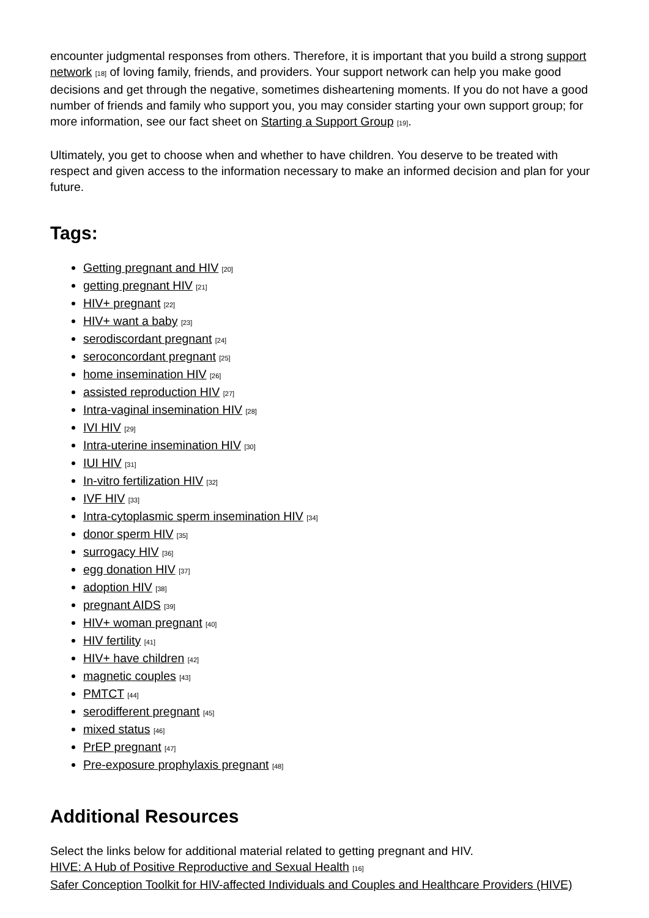encounter judgmental responses from others. Therefore, it is important that you build a strong support network [18] of loving family, friends, and providers. Your support network can help you make good decisions and get through the negative, sometimes disheartening moments. If you do not have a good number of friends and family who support you, you may consider starting your own support group; for more information, see our fact sheet on Starting a Support Group [19].
Ultimately, you get to choose when and whether to have children. You deserve to be treated with respect and given access to the information necessary to make an informed decision and plan for your future.
Tags:
Getting pregnant and HIV [20]
getting pregnant HIV [21]
HIV+ pregnant [22]
HIV+ want a baby [23]
serodiscordant pregnant [24]
seroconcordant pregnant [25]
home insemination HIV [26]
assisted reproduction HIV [27]
Intra-vaginal insemination HIV [28]
IVI HIV [29]
Intra-uterine insemination HIV [30]
IUI HIV [31]
In-vitro fertilization HIV [32]
IVF HIV [33]
Intra-cytoplasmic sperm insemination HIV [34]
donor sperm HIV [35]
surrogacy HIV [36]
egg donation HIV [37]
adoption HIV [38]
pregnant AIDS [39]
HIV+ woman pregnant [40]
HIV fertility [41]
HIV+ have children [42]
magnetic couples [43]
PMTCT [44]
serodifferent pregnant [45]
mixed status [46]
PrEP pregnant [47]
Pre-exposure prophylaxis pregnant [48]
Additional Resources
Select the links below for additional material related to getting pregnant and HIV.
HIVE: A Hub of Positive Reproductive and Sexual Health [16]
Safer Conception Toolkit for HIV-affected Individuals and Couples and Healthcare Providers (HIVE)